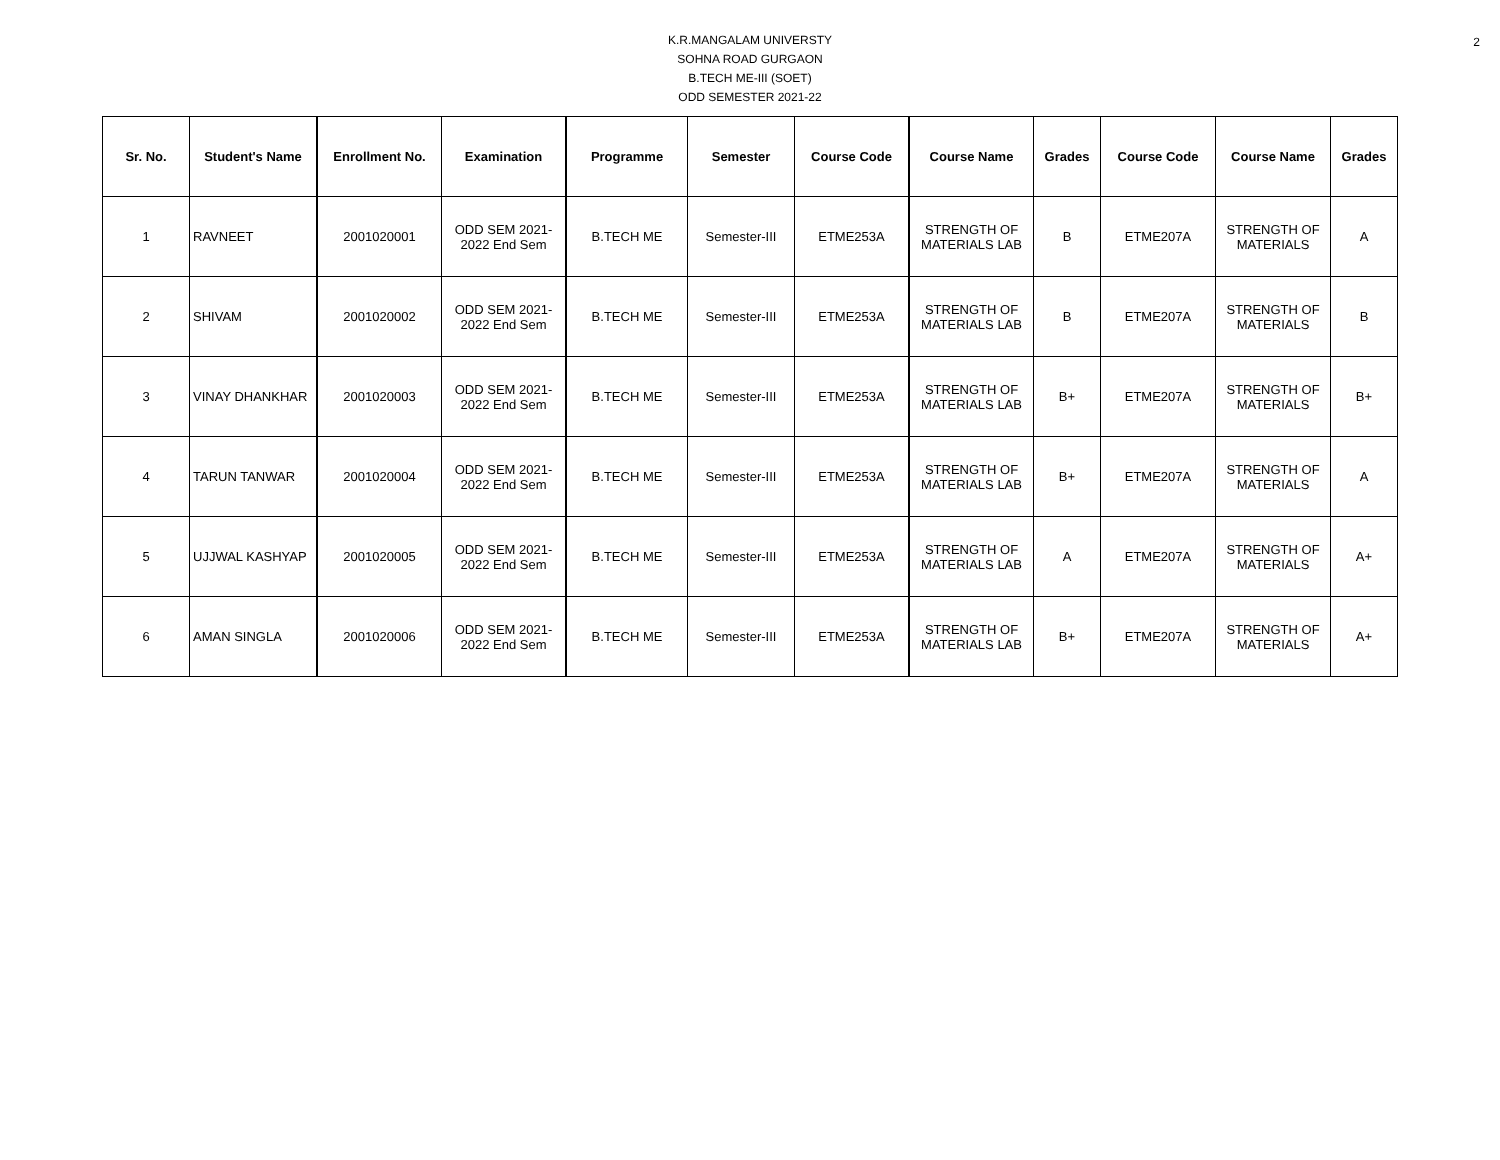2
K.R.MANGALAM UNIVERSTY
SOHNA ROAD GURGAON
B.TECH ME-III (SOET)
ODD SEMESTER 2021-22
| Sr. No. | Student's Name | Enrollment No. | Examination | Programme | Semester | Course Code | Course Name | Grades | Course Code | Course Name | Grades |
| --- | --- | --- | --- | --- | --- | --- | --- | --- | --- | --- | --- |
| 1 | RAVNEET | 2001020001 | ODD SEM 2021- 2022 End Sem | B.TECH ME | Semester-III | ETME253A | STRENGTH OF MATERIALS LAB | B | ETME207A | STRENGTH OF MATERIALS | A |
| 2 | SHIVAM | 2001020002 | ODD SEM 2021- 2022 End Sem | B.TECH ME | Semester-III | ETME253A | STRENGTH OF MATERIALS LAB | B | ETME207A | STRENGTH OF MATERIALS | B |
| 3 | VINAY DHANKHAR | 2001020003 | ODD SEM 2021- 2022 End Sem | B.TECH ME | Semester-III | ETME253A | STRENGTH OF MATERIALS LAB | B+ | ETME207A | STRENGTH OF MATERIALS | B+ |
| 4 | TARUN TANWAR | 2001020004 | ODD SEM 2021- 2022 End Sem | B.TECH ME | Semester-III | ETME253A | STRENGTH OF MATERIALS LAB | B+ | ETME207A | STRENGTH OF MATERIALS | A |
| 5 | UJJWAL KASHYAP | 2001020005 | ODD SEM 2021- 2022 End Sem | B.TECH ME | Semester-III | ETME253A | STRENGTH OF MATERIALS LAB | A | ETME207A | STRENGTH OF MATERIALS | A+ |
| 6 | AMAN SINGLA | 2001020006 | ODD SEM 2021- 2022 End Sem | B.TECH ME | Semester-III | ETME253A | STRENGTH OF MATERIALS LAB | B+ | ETME207A | STRENGTH OF MATERIALS | A+ |